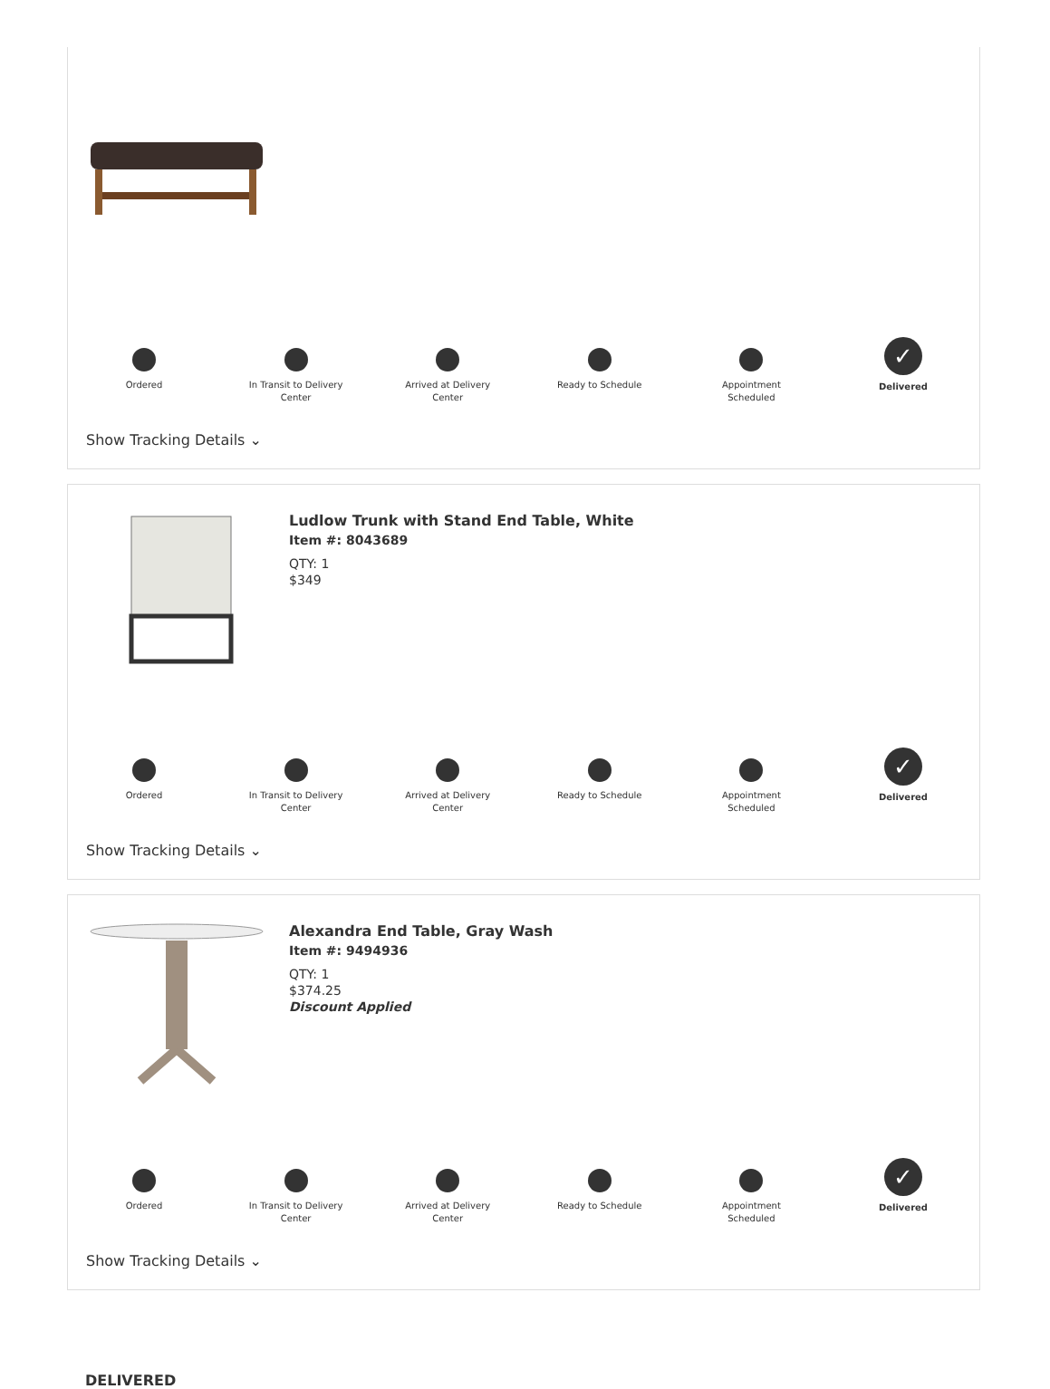Ordered In Transit to Delivery Center
Arrived at Delivery Center
Ready to Schedule Appointment Scheduled
✓
Delivered
Show Tracking Details ⌄
Ludlow Trunk with Stand End Table, White
Item #: 8043689
QTY: 1
$349
Ordered In Transit to Delivery Center
Arrived at Delivery Center
Ready to Schedule Appointment Scheduled
✓
Delivered
Show Tracking Details ⌄
Alexandra End Table, Gray Wash
Item #: 9494936
QTY: 1
$374.25
Discount Applied
Ordered In Transit to Delivery Center
Arrived at Delivery Center
Ready to Schedule Appointment Scheduled
✓
Delivered
Show Tracking Details ⌄
DELIVERED